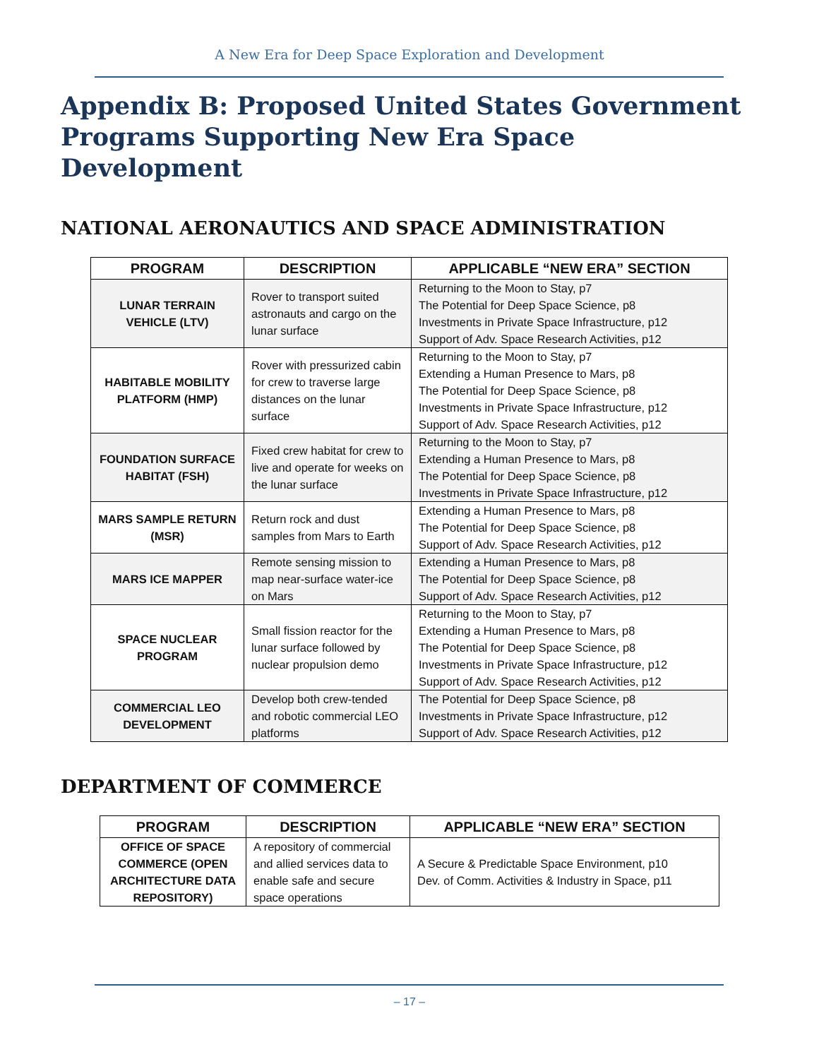A New Era for Deep Space Exploration and Development
Appendix B: Proposed United States Government Programs Supporting New Era Space Development
NATIONAL AERONAUTICS AND SPACE ADMINISTRATION
| PROGRAM | DESCRIPTION | APPLICABLE “NEW ERA” SECTION |
| --- | --- | --- |
| LUNAR TERRAIN VEHICLE (LTV) | Rover to transport suited astronauts and cargo on the lunar surface | Returning to the Moon to Stay, p7 The Potential for Deep Space Science, p8 Investments in Private Space Infrastructure, p12 Support of Adv. Space Research Activities, p12 |
| HABITABLE MOBILITY PLATFORM (HMP) | Rover with pressurized cabin for crew to traverse large distances on the lunar surface | Returning to the Moon to Stay, p7 Extending a Human Presence to Mars, p8 The Potential for Deep Space Science, p8 Investments in Private Space Infrastructure, p12 Support of Adv. Space Research Activities, p12 |
| FOUNDATION SURFACE HABITAT (FSH) | Fixed crew habitat for crew to live and operate for weeks on the lunar surface | Returning to the Moon to Stay, p7 Extending a Human Presence to Mars, p8 The Potential for Deep Space Science, p8 Investments in Private Space Infrastructure, p12 |
| MARS SAMPLE RETURN (MSR) | Return rock and dust samples from Mars to Earth | Extending a Human Presence to Mars, p8 The Potential for Deep Space Science, p8 Support of Adv. Space Research Activities, p12 |
| MARS ICE MAPPER | Remote sensing mission to map near-surface water-ice on Mars | Extending a Human Presence to Mars, p8 The Potential for Deep Space Science, p8 Support of Adv. Space Research Activities, p12 |
| SPACE NUCLEAR PROGRAM | Small fission reactor for the lunar surface followed by nuclear propulsion demo | Returning to the Moon to Stay, p7 Extending a Human Presence to Mars, p8 The Potential for Deep Space Science, p8 Investments in Private Space Infrastructure, p12 Support of Adv. Space Research Activities, p12 |
| COMMERCIAL LEO DEVELOPMENT | Develop both crew-tended and robotic commercial LEO platforms | The Potential for Deep Space Science, p8 Investments in Private Space Infrastructure, p12 Support of Adv. Space Research Activities, p12 |
DEPARTMENT OF COMMERCE
| PROGRAM | DESCRIPTION | APPLICABLE “NEW ERA” SECTION |
| --- | --- | --- |
| OFFICE OF SPACE COMMERCE (OPEN ARCHITECTURE DATA REPOSITORY) | A repository of commercial and allied services data to enable safe and secure space operations | A Secure & Predictable Space Environment, p10 Dev. of Comm. Activities & Industry in Space, p11 |
– 17 –